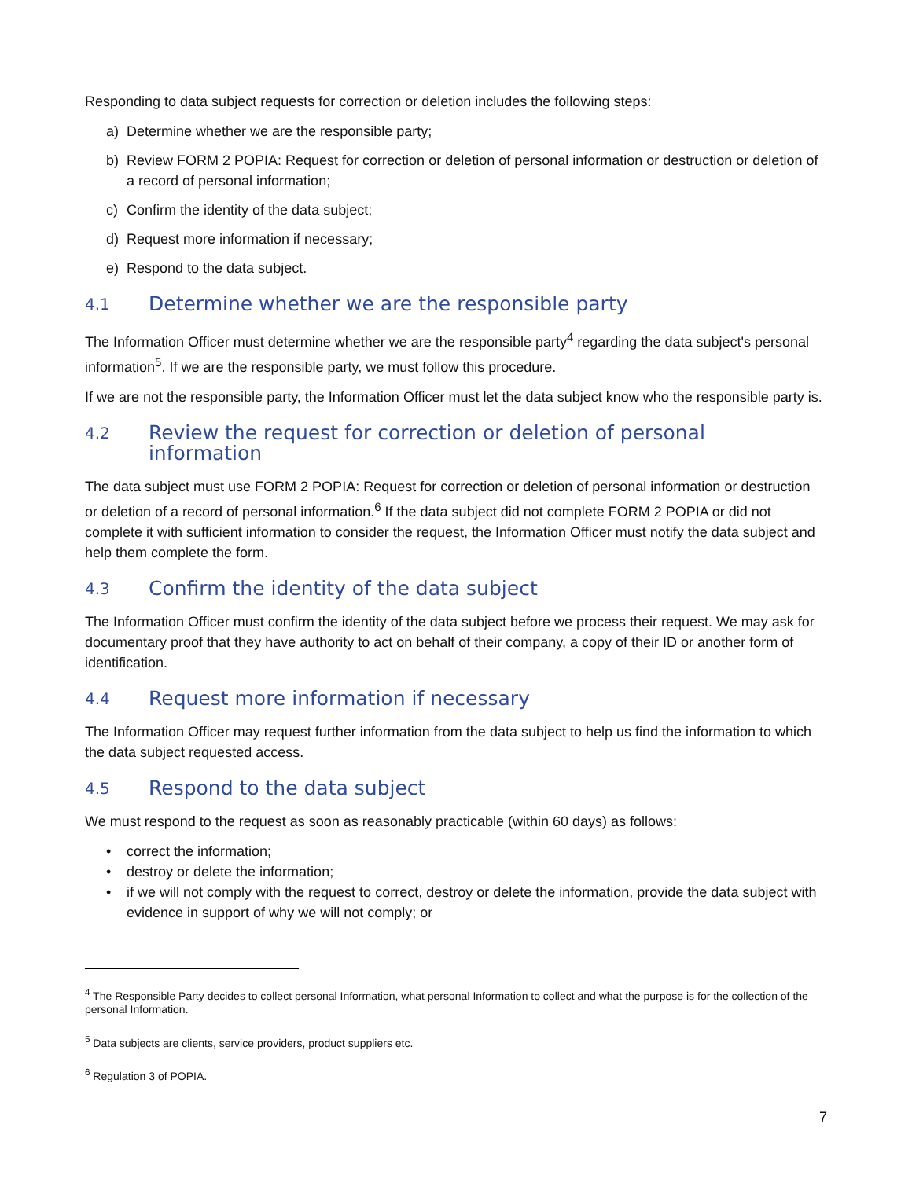Responding to data subject requests for correction or deletion includes the following steps:
a) Determine whether we are the responsible party;
b) Review FORM 2 POPIA: Request for correction or deletion of personal information or destruction or deletion of a record of personal information;
c) Confirm the identity of the data subject;
d) Request more information if necessary;
e) Respond to the data subject.
4.1 Determine whether we are the responsible party
The Information Officer must determine whether we are the responsible party<sup>4</sup> regarding the data subject's personal information<sup>5</sup>. If we are the responsible party, we must follow this procedure.
If we are not the responsible party, the Information Officer must let the data subject know who the responsible party is.
4.2 Review the request for correction or deletion of personal information
The data subject must use FORM 2 POPIA: Request for correction or deletion of personal information or destruction or deletion of a record of personal information.<sup>6</sup> If the data subject did not complete FORM 2 POPIA or did not complete it with sufficient information to consider the request, the Information Officer must notify the data subject and help them complete the form.
4.3 Confirm the identity of the data subject
The Information Officer must confirm the identity of the data subject before we process their request. We may ask for documentary proof that they have authority to act on behalf of their company, a copy of their ID or another form of identification.
4.4 Request more information if necessary
The Information Officer may request further information from the data subject to help us find the information to which the data subject requested access.
4.5 Respond to the data subject
We must respond to the request as soon as reasonably practicable (within 60 days) as follows:
• correct the information;
• destroy or delete the information;
• if we will not comply with the request to correct, destroy or delete the information, provide the data subject with evidence in support of why we will not comply; or
<sup>4</sup> The Responsible Party decides to collect personal Information, what personal Information to collect and what the purpose is for the collection of the personal Information.
<sup>5</sup> Data subjects are clients, service providers, product suppliers etc.
<sup>6</sup> Regulation 3 of POPIA.
7